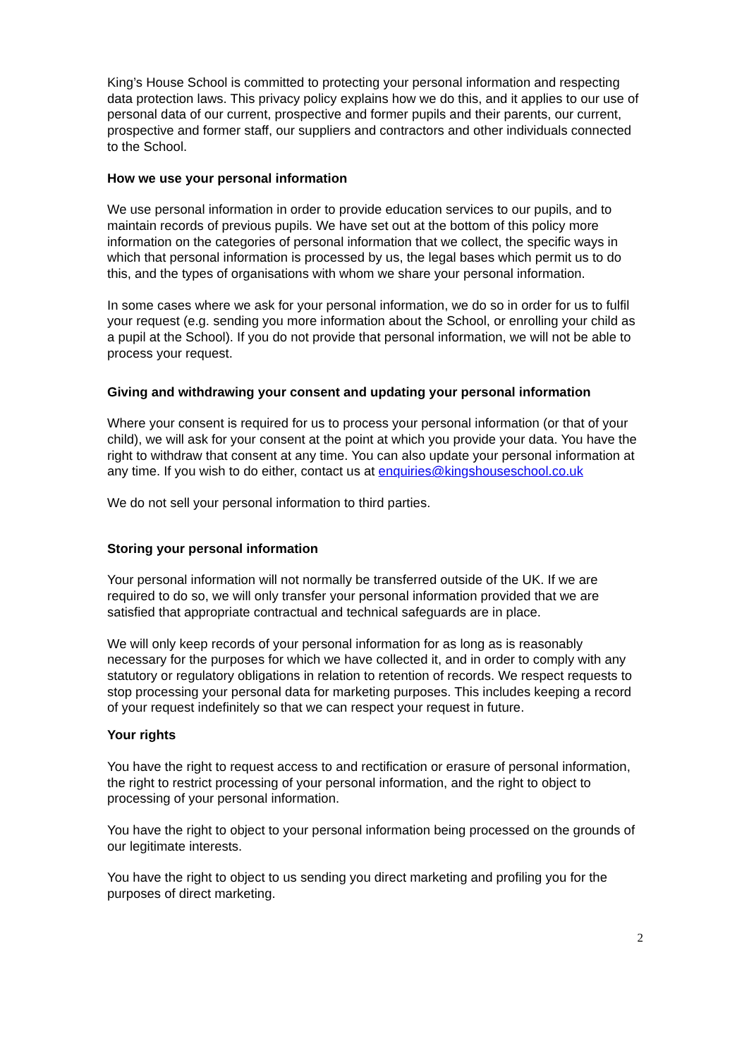King’s House School is committed to protecting your personal information and respecting data protection laws. This privacy policy explains how we do this, and it applies to our use of personal data of our current, prospective and former pupils and their parents, our current, prospective and former staff, our suppliers and contractors and other individuals connected to the School.
How we use your personal information
We use personal information in order to provide education services to our pupils, and to maintain records of previous pupils. We have set out at the bottom of this policy more information on the categories of personal information that we collect, the specific ways in which that personal information is processed by us, the legal bases which permit us to do this, and the types of organisations with whom we share your personal information.
In some cases where we ask for your personal information, we do so in order for us to fulfil your request (e.g. sending you more information about the School, or enrolling your child as a pupil at the School). If you do not provide that personal information, we will not be able to process your request.
Giving and withdrawing your consent and updating your personal information
Where your consent is required for us to process your personal information (or that of your child), we will ask for your consent at the point at which you provide your data. You have the right to withdraw that consent at any time. You can also update your personal information at any time. If you wish to do either, contact us at enquiries@kingshouseschool.co.uk
We do not sell your personal information to third parties.
Storing your personal information
Your personal information will not normally be transferred outside of the UK. If we are required to do so, we will only transfer your personal information provided that we are satisfied that appropriate contractual and technical safeguards are in place.
We will only keep records of your personal information for as long as is reasonably necessary for the purposes for which we have collected it, and in order to comply with any statutory or regulatory obligations in relation to retention of records. We respect requests to stop processing your personal data for marketing purposes. This includes keeping a record of your request indefinitely so that we can respect your request in future.
Your rights
You have the right to request access to and rectification or erasure of personal information, the right to restrict processing of your personal information, and the right to object to processing of your personal information.
You have the right to object to your personal information being processed on the grounds of our legitimate interests.
You have the right to object to us sending you direct marketing and profiling you for the purposes of direct marketing.
2